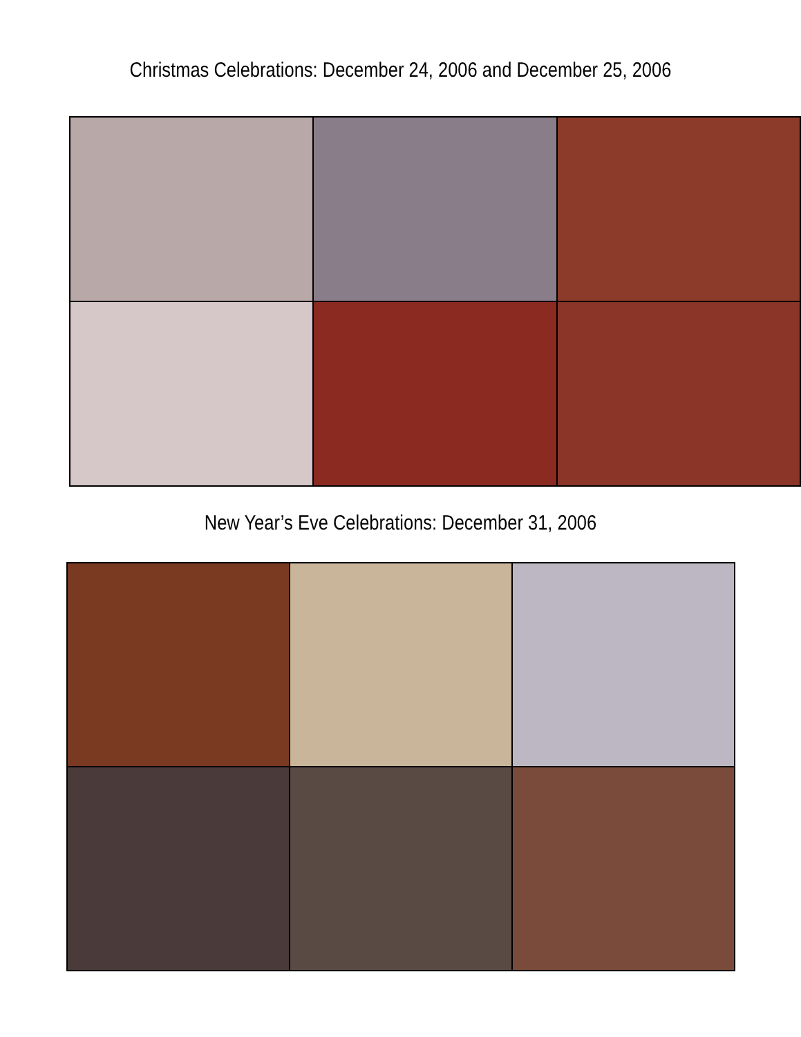Christmas Celebrations: December 24, 2006 and December 25, 2006
New Year’s Eve Celebrations: December 31, 2006